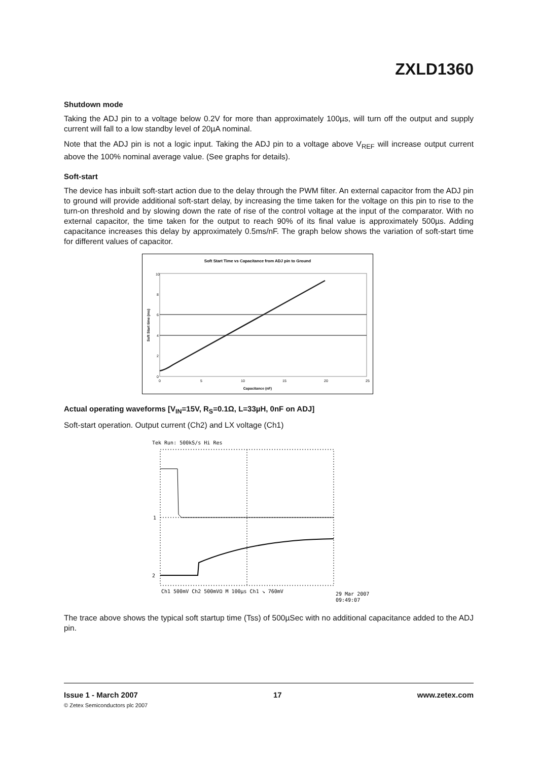ZXLD1360
Shutdown mode
Taking the ADJ pin to a voltage below 0.2V for more than approximately 100µs, will turn off the output and supply current will fall to a low standby level of 20µA nominal.
Note that the ADJ pin is not a logic input. Taking the ADJ pin to a voltage above V<sub>REF</sub> will increase output current above the 100% nominal average value. (See graphs for details).
Soft-start
The device has inbuilt soft-start action due to the delay through the PWM filter. An external capacitor from the ADJ pin to ground will provide additional soft-start delay, by increasing the time taken for the voltage on this pin to rise to the turn-on threshold and by slowing down the rate of rise of the control voltage at the input of the comparator. With no external capacitor, the time taken for the output to reach 90% of its final value is approximately 500µs. Adding capacitance increases this delay by approximately 0.5ms/nF. The graph below shows the variation of soft-start time for different values of capacitor.
Soft Start Time vs Capacitance from ADJ pin to Ground
10
8
6
4
2
0
0
5
10
15
20
25
Capacitance (nF)
Soft Start time (ms)
Actual operating waveforms [V<sub>IN</sub>=15V, R<sub>S</sub>=0.1Ω, L=33µH, 0nF on ADJ]
Soft-start operation. Output current (Ch2) and LX voltage (Ch1)
Tek Run: 500kS/s Hi Res
1
2
Ch1 500mV Ch2 500mVΩ M 100µs Ch1 ↘ 760mV
29 Mar 2007
09:49:07
The trace above shows the typical soft startup time (Tss) of 500µSec with no additional capacitance added to the ADJ pin.
Issue 1 - March 2007 17 www.zetex.com
© Zetex Semiconductors plc 2007